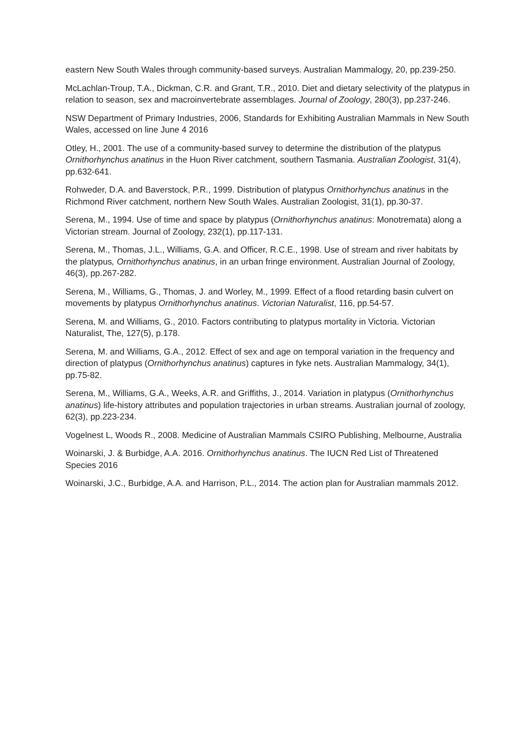eastern New South Wales through community-based surveys. Australian Mammalogy, 20, pp.239-250.
McLachlan-Troup, T.A., Dickman, C.R. and Grant, T.R., 2010. Diet and dietary selectivity of the platypus in relation to season, sex and macroinvertebrate assemblages. Journal of Zoology, 280(3), pp.237-246.
NSW Department of Primary Industries, 2006, Standards for Exhibiting Australian Mammals in New South Wales, accessed on line June 4 2016
Otley, H., 2001. The use of a community-based survey to determine the distribution of the platypus Ornithorhynchus anatinus in the Huon River catchment, southern Tasmania. Australian Zoologist, 31(4), pp.632-641.
Rohweder, D.A. and Baverstock, P.R., 1999. Distribution of platypus Ornithorhynchus anatinus in the Richmond River catchment, northern New South Wales. Australian Zoologist, 31(1), pp.30-37.
Serena, M., 1994. Use of time and space by platypus (Ornithorhynchus anatinus: Monotremata) along a Victorian stream. Journal of Zoology, 232(1), pp.117-131.
Serena, M., Thomas, J.L., Williams, G.A. and Officer, R.C.E., 1998. Use of stream and river habitats by the platypus, Ornithorhynchus anatinus, in an urban fringe environment. Australian Journal of Zoology, 46(3), pp.267-282.
Serena, M., Williams, G., Thomas, J. and Worley, M., 1999. Effect of a flood retarding basin culvert on movements by platypus Ornithorhynchus anatinus. Victorian Naturalist, 116, pp.54-57.
Serena, M. and Williams, G., 2010. Factors contributing to platypus mortality in Victoria. Victorian Naturalist, The, 127(5), p.178.
Serena, M. and Williams, G.A., 2012. Effect of sex and age on temporal variation in the frequency and direction of platypus (Ornithorhynchus anatinus) captures in fyke nets. Australian Mammalogy, 34(1), pp.75-82.
Serena, M., Williams, G.A., Weeks, A.R. and Griffiths, J., 2014. Variation in platypus (Ornithorhynchus anatinus) life-history attributes and population trajectories in urban streams. Australian journal of zoology, 62(3), pp.223-234.
Vogelnest L, Woods R., 2008. Medicine of Australian Mammals CSIRO Publishing, Melbourne, Australia
Woinarski, J. & Burbidge, A.A. 2016. Ornithorhynchus anatinus. The IUCN Red List of Threatened Species 2016
Woinarski, J.C., Burbidge, A.A. and Harrison, P.L., 2014. The action plan for Australian mammals 2012.